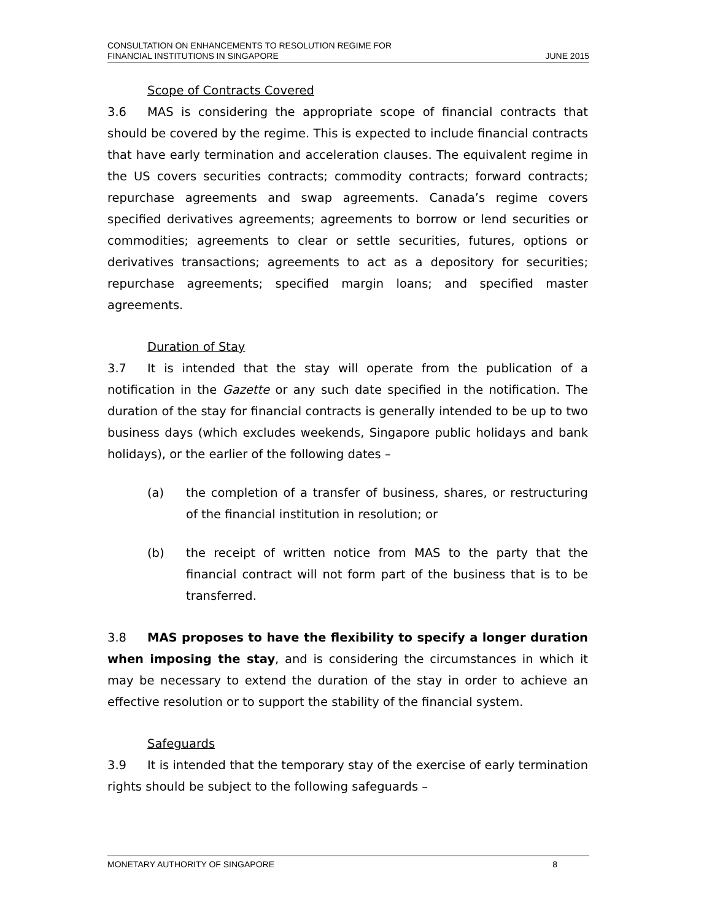CONSULTATION ON ENHANCEMENTS TO RESOLUTION REGIME FOR
FINANCIAL INSTITUTIONS IN SINGAPORE
JUNE 2015
Scope of Contracts Covered
3.6 MAS is considering the appropriate scope of financial contracts that should be covered by the regime. This is expected to include financial contracts that have early termination and acceleration clauses. The equivalent regime in the US covers securities contracts; commodity contracts; forward contracts; repurchase agreements and swap agreements. Canada’s regime covers specified derivatives agreements; agreements to borrow or lend securities or commodities; agreements to clear or settle securities, futures, options or derivatives transactions; agreements to act as a depository for securities; repurchase agreements; specified margin loans; and specified master agreements.
Duration of Stay
3.7 It is intended that the stay will operate from the publication of a notification in the Gazette or any such date specified in the notification. The duration of the stay for financial contracts is generally intended to be up to two business days (which excludes weekends, Singapore public holidays and bank holidays), or the earlier of the following dates –
(a) the completion of a transfer of business, shares, or restructuring of the financial institution in resolution; or
(b) the receipt of written notice from MAS to the party that the financial contract will not form part of the business that is to be transferred.
3.8 MAS proposes to have the flexibility to specify a longer duration when imposing the stay, and is considering the circumstances in which it may be necessary to extend the duration of the stay in order to achieve an effective resolution or to support the stability of the financial system.
Safeguards
3.9 It is intended that the temporary stay of the exercise of early termination rights should be subject to the following safeguards –
MONETARY AUTHORITY OF SINGAPORE 8